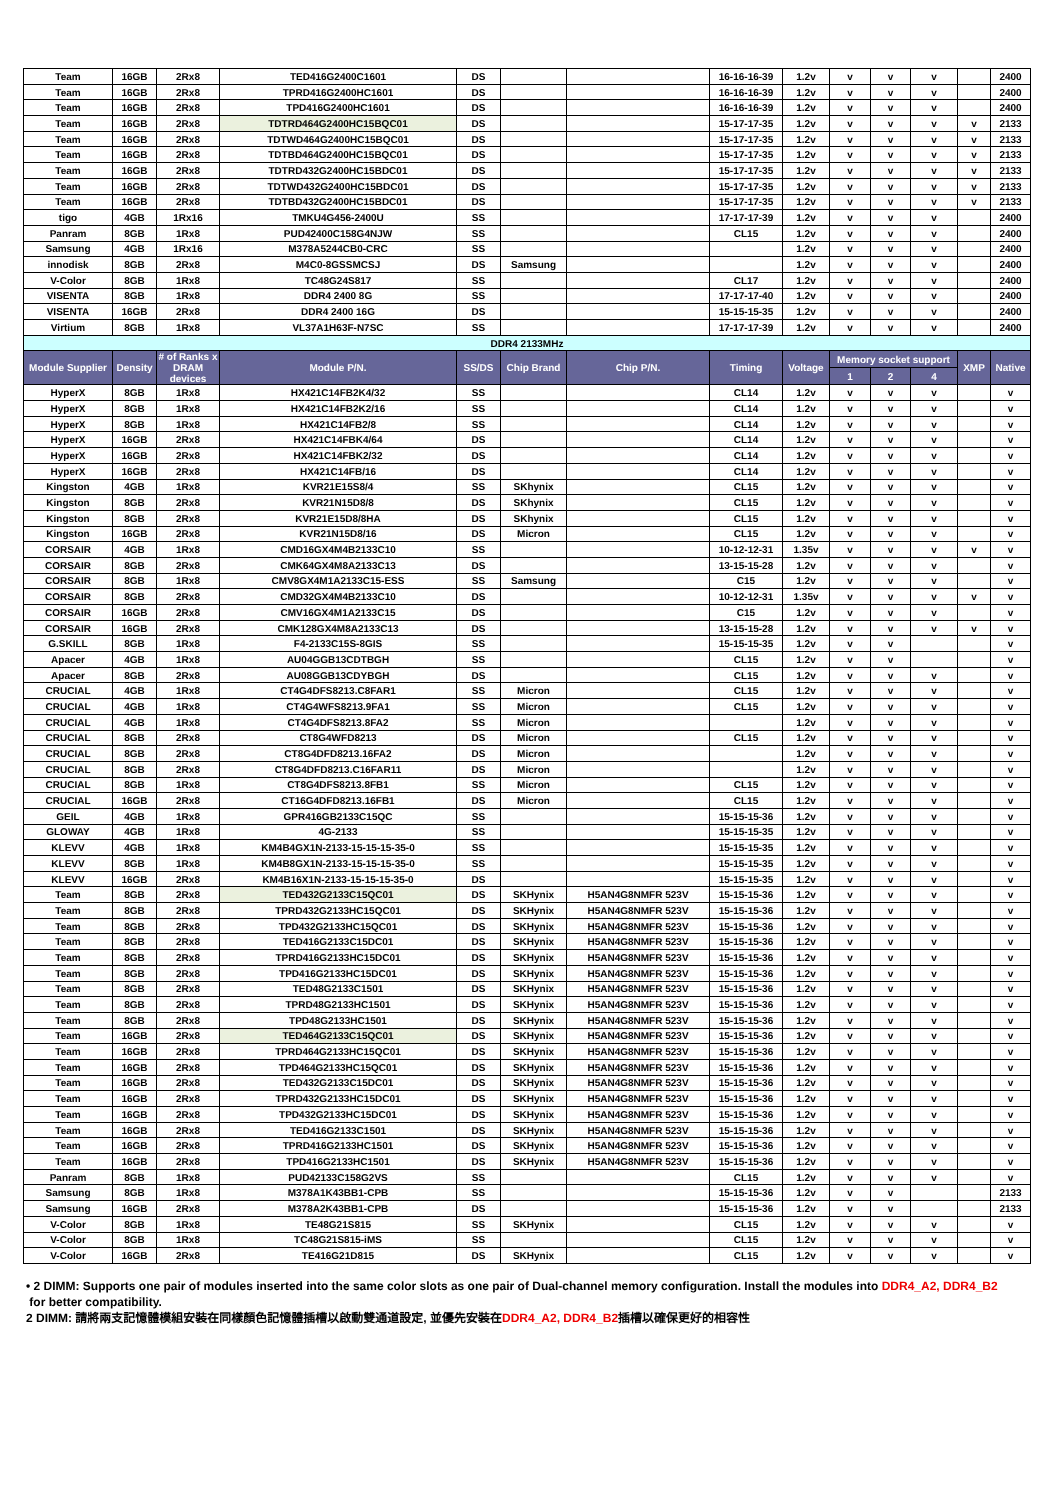| Team | 16GB | 2Rx8 | TED416G2400C1601 | DS | | | 16-16-16-39 | 1.2v | v | v | v | | 2400 |
| Team | 16GB | 2Rx8 | TPRD416G2400HC1601 | DS | | | 16-16-16-39 | 1.2v | v | v | v | | 2400 |
| Team | 16GB | 2Rx8 | TPD416G2400HC1601 | DS | | | 16-16-16-39 | 1.2v | v | v | v | | 2400 |
| Team | 16GB | 2Rx8 | TDTRD464G2400HC15BQC01 | DS | | | 15-17-17-35 | 1.2v | v | v | v | v | 2133 |
| Team | 16GB | 2Rx8 | TDTWD464G2400HC15BQC01 | DS | | | 15-17-17-35 | 1.2v | v | v | v | v | 2133 |
| Team | 16GB | 2Rx8 | TDTBD464G2400HC15BQC01 | DS | | | 15-17-17-35 | 1.2v | v | v | v | v | 2133 |
| Team | 16GB | 2Rx8 | TDTRD432G2400HC15BDC01 | DS | | | 15-17-17-35 | 1.2v | v | v | v | v | 2133 |
| Team | 16GB | 2Rx8 | TDTWD432G2400HC15BDC01 | DS | | | 15-17-17-35 | 1.2v | v | v | v | v | 2133 |
| Team | 16GB | 2Rx8 | TDTBD432G2400HC15BDC01 | DS | | | 15-17-17-35 | 1.2v | v | v | v | v | 2133 |
| tigo | 4GB | 1Rx16 | TMKU4G456-2400U | SS | | | 17-17-17-39 | 1.2v | v | v | v | | 2400 |
| Panram | 8GB | 1Rx8 | PUD42400C158G4NJW | SS | | | CL15 | 1.2v | v | v | v | | 2400 |
| Samsung | 4GB | 1Rx16 | M378A5244CB0-CRC | SS | | | | 1.2v | v | v | v | | 2400 |
| innodisk | 8GB | 2Rx8 | M4C0-8GSSMCSJ | DS | Samsung | | | 1.2v | v | v | v | | 2400 |
| V-Color | 8GB | 1Rx8 | TC48G24S817 | SS | | | CL17 | 1.2v | v | v | v | | 2400 |
| VISENTA | 8GB | 1Rx8 | DDR4 2400 8G | SS | | | 17-17-17-40 | 1.2v | v | v | v | | 2400 |
| VISENTA | 16GB | 2Rx8 | DDR4 2400 16G | DS | | | 15-15-15-35 | 1.2v | v | v | v | | 2400 |
| Virtium | 8GB | 1Rx8 | VL37A1H63F-N7SC | SS | | | 17-17-17-39 | 1.2v | v | v | v | | 2400 |
| DDR4 2133MHz | | | | | | | | | | | | | |
| Module Supplier | Density | # of Ranks x DRAM devices | Module P/N. | SS/DS | Chip Brand | Chip P/N. | Timing | Voltage | Memory socket support | | | XMP | Native |
| | | | | | | | | | 1 | 2 | 4 | | |
| HyperX | 8GB | 1Rx8 | HX421C14FB2K4/32 | SS | | | CL14 | 1.2v | v | v | v | | v |
| HyperX | 8GB | 1Rx8 | HX421C14FB2K2/16 | SS | | | CL14 | 1.2v | v | v | v | | v |
| HyperX | 8GB | 1Rx8 | HX421C14FB2/8 | SS | | | CL14 | 1.2v | v | v | v | | v |
| HyperX | 16GB | 2Rx8 | HX421C14FBK4/64 | DS | | | CL14 | 1.2v | v | v | v | | v |
| HyperX | 16GB | 2Rx8 | HX421C14FBK2/32 | DS | | | CL14 | 1.2v | v | v | v | | v |
| HyperX | 16GB | 2Rx8 | HX421C14FB/16 | DS | | | CL14 | 1.2v | v | v | v | | v |
| Kingston | 4GB | 1Rx8 | KVR21E15S8/4 | SS | SKhynix | | CL15 | 1.2v | v | v | v | | v |
| Kingston | 8GB | 2Rx8 | KVR21N15D8/8 | DS | SKhynix | | CL15 | 1.2v | v | v | v | | v |
| Kingston | 8GB | 2Rx8 | KVR21E15D8/8HA | DS | SKhynix | | CL15 | 1.2v | v | v | v | | v |
| Kingston | 16GB | 2Rx8 | KVR21N15D8/16 | DS | Micron | | CL15 | 1.2v | v | v | v | | v |
| CORSAIR | 4GB | 1Rx8 | CMD16GX4M4B2133C10 | SS | | | 10-12-12-31 | 1.35v | v | v | v | v | v |
| CORSAIR | 8GB | 2Rx8 | CMK64GX4M8A2133C13 | DS | | | 13-15-15-28 | 1.2v | v | v | v | | v |
| CORSAIR | 8GB | 1Rx8 | CMV8GX4M1A2133C15-ESS | SS | Samsung | | C15 | 1.2v | v | v | v | | v |
| CORSAIR | 8GB | 2Rx8 | CMD32GX4M4B2133C10 | DS | | | 10-12-12-31 | 1.35v | v | v | v | v | v |
| CORSAIR | 16GB | 2Rx8 | CMV16GX4M1A2133C15 | DS | | | C15 | 1.2v | v | v | v | | v |
| CORSAIR | 16GB | 2Rx8 | CMK128GX4M8A2133C13 | DS | | | 13-15-15-28 | 1.2v | v | v | v | v | v |
| G.SKILL | 8GB | 1Rx8 | F4-2133C15S-8GIS | SS | | | 15-15-15-35 | 1.2v | v | v | | | v |
| Apacer | 4GB | 1Rx8 | AU04GGB13CDTBGH | SS | | | CL15 | 1.2v | v | v | | | v |
| Apacer | 8GB | 2Rx8 | AU08GGB13CDYBGH | DS | | | CL15 | 1.2v | v | v | v | | v |
| CRUCIAL | 4GB | 1Rx8 | CT4G4DFS8213.C8FAR1 | SS | Micron | | CL15 | 1.2v | v | v | v | | v |
| CRUCIAL | 4GB | 1Rx8 | CT4G4WFS8213.9FA1 | SS | Micron | | CL15 | 1.2v | v | v | v | | v |
| CRUCIAL | 4GB | 1Rx8 | CT4G4DFS8213.8FA2 | SS | Micron | | | 1.2v | v | v | v | | v |
| CRUCIAL | 8GB | 2Rx8 | CT8G4WFD8213 | DS | Micron | | CL15 | 1.2v | v | v | v | | v |
| CRUCIAL | 8GB | 2Rx8 | CT8G4DFD8213.16FA2 | DS | Micron | | | 1.2v | v | v | v | | v |
| CRUCIAL | 8GB | 2Rx8 | CT8G4DFD8213.C16FAR11 | DS | Micron | | | 1.2v | v | v | v | | v |
| CRUCIAL | 8GB | 1Rx8 | CT8G4DFS8213.8FB1 | SS | Micron | | CL15 | 1.2v | v | v | v | | v |
| CRUCIAL | 16GB | 2Rx8 | CT16G4DFD8213.16FB1 | DS | Micron | | CL15 | 1.2v | v | v | v | | v |
| GEIL | 4GB | 1Rx8 | GPR416GB2133C15QC | SS | | | 15-15-15-36 | 1.2v | v | v | v | | v |
| GLOWAY | 4GB | 1Rx8 | 4G-2133 | SS | | | 15-15-15-35 | 1.2v | v | v | v | | v |
| KLEVV | 4GB | 1Rx8 | KM4B4GX1N-2133-15-15-15-35-0 | SS | | | 15-15-15-35 | 1.2v | v | v | v | | v |
| KLEVV | 8GB | 1Rx8 | KM4B8GX1N-2133-15-15-15-35-0 | SS | | | 15-15-15-35 | 1.2v | v | v | v | | v |
| KLEVV | 16GB | 2Rx8 | KM4B16X1N-2133-15-15-15-35-0 | DS | | | 15-15-15-35 | 1.2v | v | v | v | | v |
| Team | 8GB | 2Rx8 | TED432G2133C15QC01 | DS | SKHynix | H5AN4G8NMFR 523V | 15-15-15-36 | 1.2v | v | v | v | | v |
| Team | 8GB | 2Rx8 | TPRD432G2133HC15QC01 | DS | SKHynix | H5AN4G8NMFR 523V | 15-15-15-36 | 1.2v | v | v | v | | v |
| Team | 8GB | 2Rx8 | TPD432G2133HC15QC01 | DS | SKHynix | H5AN4G8NMFR 523V | 15-15-15-36 | 1.2v | v | v | v | | v |
| Team | 8GB | 2Rx8 | TED416G2133C15DC01 | DS | SKHynix | H5AN4G8NMFR 523V | 15-15-15-36 | 1.2v | v | v | v | | v |
| Team | 8GB | 2Rx8 | TPRD416G2133HC15DC01 | DS | SKHynix | H5AN4G8NMFR 523V | 15-15-15-36 | 1.2v | v | v | v | | v |
| Team | 8GB | 2Rx8 | TPD416G2133HC15DC01 | DS | SKHynix | H5AN4G8NMFR 523V | 15-15-15-36 | 1.2v | v | v | v | | v |
| Team | 8GB | 2Rx8 | TED48G2133C1501 | DS | SKHynix | H5AN4G8NMFR 523V | 15-15-15-36 | 1.2v | v | v | v | | v |
| Team | 8GB | 2Rx8 | TPRD48G2133HC1501 | DS | SKHynix | H5AN4G8NMFR 523V | 15-15-15-36 | 1.2v | v | v | v | | v |
| Team | 8GB | 2Rx8 | TPD48G2133HC1501 | DS | SKHynix | H5AN4G8NMFR 523V | 15-15-15-36 | 1.2v | v | v | v | | v |
| Team | 16GB | 2Rx8 | TED464G2133C15QC01 | DS | SKHynix | H5AN4G8NMFR 523V | 15-15-15-36 | 1.2v | v | v | v | | v |
| Team | 16GB | 2Rx8 | TPRD464G2133HC15QC01 | DS | SKHynix | H5AN4G8NMFR 523V | 15-15-15-36 | 1.2v | v | v | v | | v |
| Team | 16GB | 2Rx8 | TPD464G2133HC15QC01 | DS | SKHynix | H5AN4G8NMFR 523V | 15-15-15-36 | 1.2v | v | v | v | | v |
| Team | 16GB | 2Rx8 | TED432G2133C15DC01 | DS | SKHynix | H5AN4G8NMFR 523V | 15-15-15-36 | 1.2v | v | v | v | | v |
| Team | 16GB | 2Rx8 | TPRD432G2133HC15DC01 | DS | SKHynix | H5AN4G8NMFR 523V | 15-15-15-36 | 1.2v | v | v | v | | v |
| Team | 16GB | 2Rx8 | TPD432G2133HC15DC01 | DS | SKHynix | H5AN4G8NMFR 523V | 15-15-15-36 | 1.2v | v | v | v | | v |
| Team | 16GB | 2Rx8 | TED416G2133C1501 | DS | SKHynix | H5AN4G8NMFR 523V | 15-15-15-36 | 1.2v | v | v | v | | v |
| Team | 16GB | 2Rx8 | TPRD416G2133HC1501 | DS | SKHynix | H5AN4G8NMFR 523V | 15-15-15-36 | 1.2v | v | v | v | | v |
| Team | 16GB | 2Rx8 | TPD416G2133HC1501 | DS | SKHynix | H5AN4G8NMFR 523V | 15-15-15-36 | 1.2v | v | v | v | | v |
| Panram | 8GB | 1Rx8 | PUD42133C158G2VS | SS | | | CL15 | 1.2v | v | v | v | | v |
| Samsung | 8GB | 1Rx8 | M378A1K43BB1-CPB | SS | | | 15-15-15-36 | 1.2v | v | v | | | 2133 |
| Samsung | 16GB | 2Rx8 | M378A2K43BB1-CPB | DS | | | 15-15-15-36 | 1.2v | v | v | | | 2133 |
| V-Color | 8GB | 1Rx8 | TE48G21S815 | SS | SKHynix | | CL15 | 1.2v | v | v | v | | v |
| V-Color | 8GB | 1Rx8 | TC48G21S815-iMS | SS | | | CL15 | 1.2v | v | v | v | | v |
| V-Color | 16GB | 2Rx8 | TE416G21D815 | DS | SKHynix | | CL15 | 1.2v | v | v | v | | v |
• 2 DIMM: Supports one pair of modules inserted into the same color slots as one pair of Dual-channel memory configuration. Install the modules into DDR4_A2, DDR4_B2
for better compatibility.
2 DIMM: 請將兩支記憶體模組安裝在同樣顏色記憶體插槽以啟動雙通道設定, 並優先安裝在DDR4_A2, DDR4_B2插槽以確保更好的相容性